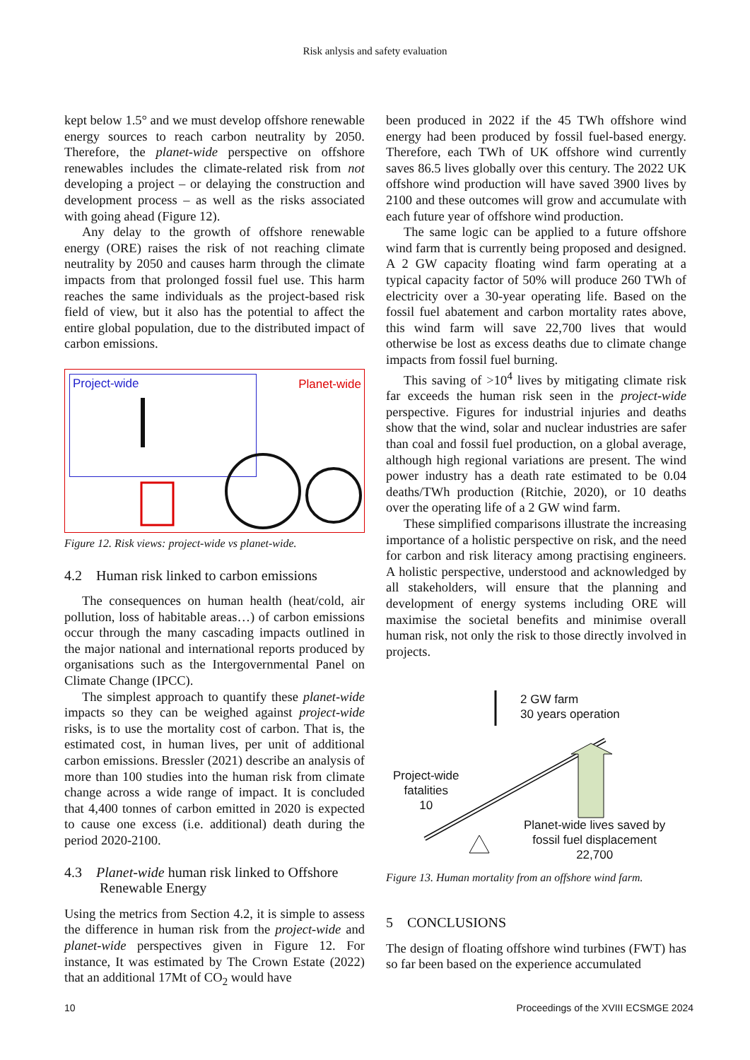Risk anlysis and safety evaluation
kept below 1.5° and we must develop offshore renewable energy sources to reach carbon neutrality by 2050. Therefore, the planet-wide perspective on offshore renewables includes the climate-related risk from not developing a project – or delaying the construction and development process – as well as the risks associated with going ahead (Figure 12).
Any delay to the growth of offshore renewable energy (ORE) raises the risk of not reaching climate neutrality by 2050 and causes harm through the climate impacts from that prolonged fossil fuel use. This harm reaches the same individuals as the project-based risk field of view, but it also has the potential to affect the entire global population, due to the distributed impact of carbon emissions.
Project-wide Planet-wide
Figure 12. Risk views: project-wide vs planet-wide.
4.2 Human risk linked to carbon emissions
The consequences on human health (heat/cold, air pollution, loss of habitable areas…) of carbon emissions occur through the many cascading impacts outlined in the major national and international reports produced by organisations such as the Intergovernmental Panel on Climate Change (IPCC).
The simplest approach to quantify these planet-wide impacts so they can be weighed against project-wide risks, is to use the mortality cost of carbon. That is, the estimated cost, in human lives, per unit of additional carbon emissions. Bressler (2021) describe an analysis of more than 100 studies into the human risk from climate change across a wide range of impact. It is concluded that 4,400 tonnes of carbon emitted in 2020 is expected to cause one excess (i.e. additional) death during the period 2020-2100.
4.3 Planet-wide human risk linked to Offshore
Renewable Energy
Using the metrics from Section 4.2, it is simple to assess the difference in human risk from the project-wide and planet-wide perspectives given in Figure 12. For instance, It was estimated by The Crown Estate (2022) that an additional 17Mt of CO<sub>2</sub> would have
been produced in 2022 if the 45 TWh offshore wind energy had been produced by fossil fuel-based energy. Therefore, each TWh of UK offshore wind currently saves 86.5 lives globally over this century. The 2022 UK offshore wind production will have saved 3900 lives by 2100 and these outcomes will grow and accumulate with each future year of offshore wind production.
The same logic can be applied to a future offshore wind farm that is currently being proposed and designed. A 2 GW capacity floating wind farm operating at a typical capacity factor of 50% will produce 260 TWh of electricity over a 30-year operating life. Based on the fossil fuel abatement and carbon mortality rates above, this wind farm will save 22,700 lives that would otherwise be lost as excess deaths due to climate change impacts from fossil fuel burning.
This saving of >10<sup>4</sup> lives by mitigating climate risk far exceeds the human risk seen in the project-wide perspective. Figures for industrial injuries and deaths show that the wind, solar and nuclear industries are safer than coal and fossil fuel production, on a global average, although high regional variations are present. The wind power industry has a death rate estimated to be 0.04 deaths/TWh production (Ritchie, 2020), or 10 deaths over the operating life of a 2 GW wind farm.
These simplified comparisons illustrate the increasing importance of a holistic perspective on risk, and the need for carbon and risk literacy among practising engineers. A holistic perspective, understood and acknowledged by all stakeholders, will ensure that the planning and development of energy systems including ORE will maximise the societal benefits and minimise overall human risk, not only the risk to those directly involved in projects.
2 GW farm
30 years operation
Project-wide
fatalities
10
Planet-wide lives saved by
fossil fuel displacement
22,700
Figure 13. Human mortality from an offshore wind farm.
5 CONCLUSIONS
The design of floating offshore wind turbines (FWT) has so far been based on the experience accumulated
10 Proceedings of the XVIII ECSMGE 2024